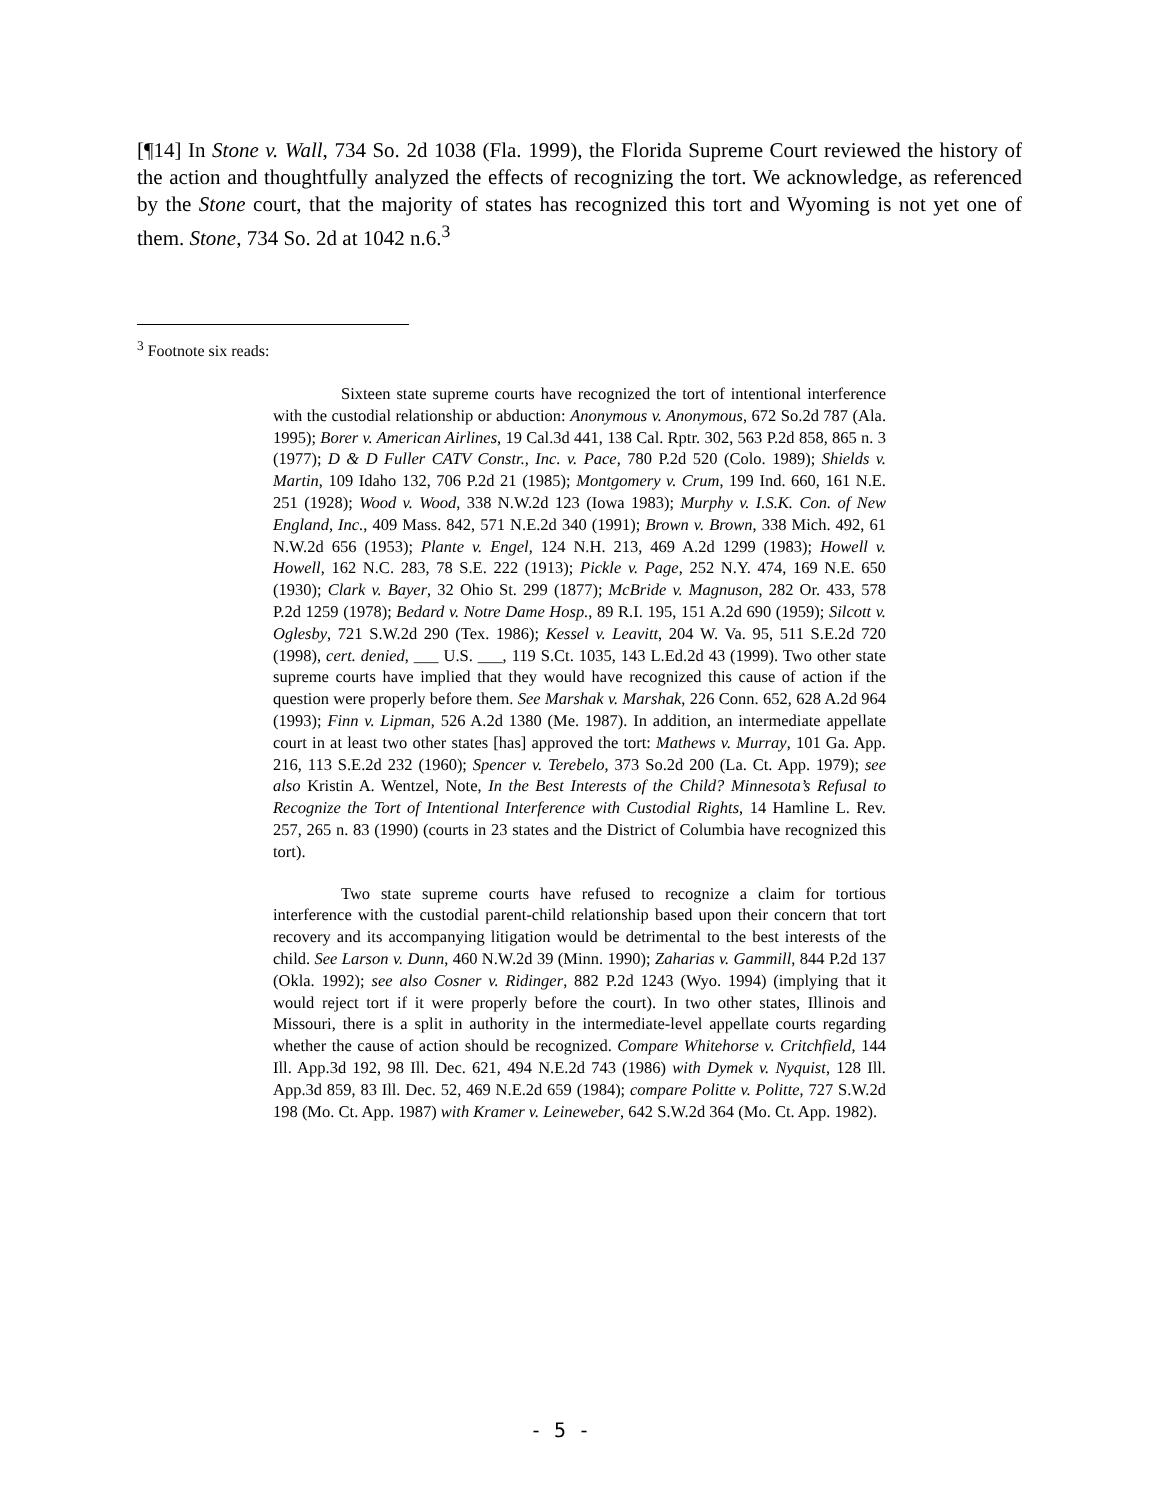[¶14] In Stone v. Wall, 734 So. 2d 1038 (Fla. 1999), the Florida Supreme Court reviewed the history of the action and thoughtfully analyzed the effects of recognizing the tort. We acknowledge, as referenced by the Stone court, that the majority of states has recognized this tort and Wyoming is not yet one of them. Stone, 734 So. 2d at 1042 n.6.<sup>3</sup>
<sup>3</sup> Footnote six reads:
Sixteen state supreme courts have recognized the tort of intentional interference with the custodial relationship or abduction: Anonymous v. Anonymous, 672 So.2d 787 (Ala. 1995); Borer v. American Airlines, 19 Cal.3d 441, 138 Cal. Rptr. 302, 563 P.2d 858, 865 n. 3 (1977); D & D Fuller CATV Constr., Inc. v. Pace, 780 P.2d 520 (Colo. 1989); Shields v. Martin, 109 Idaho 132, 706 P.2d 21 (1985); Montgomery v. Crum, 199 Ind. 660, 161 N.E. 251 (1928); Wood v. Wood, 338 N.W.2d 123 (Iowa 1983); Murphy v. I.S.K. Con. of New England, Inc., 409 Mass. 842, 571 N.E.2d 340 (1991); Brown v. Brown, 338 Mich. 492, 61 N.W.2d 656 (1953); Plante v. Engel, 124 N.H. 213, 469 A.2d 1299 (1983); Howell v. Howell, 162 N.C. 283, 78 S.E. 222 (1913); Pickle v. Page, 252 N.Y. 474, 169 N.E. 650 (1930); Clark v. Bayer, 32 Ohio St. 299 (1877); McBride v. Magnuson, 282 Or. 433, 578 P.2d 1259 (1978); Bedard v. Notre Dame Hosp., 89 R.I. 195, 151 A.2d 690 (1959); Silcott v. Oglesby, 721 S.W.2d 290 (Tex. 1986); Kessel v. Leavitt, 204 W. Va. 95, 511 S.E.2d 720 (1998), cert. denied, ___ U.S. ___, 119 S.Ct. 1035, 143 L.Ed.2d 43 (1999). Two other state supreme courts have implied that they would have recognized this cause of action if the question were properly before them. See Marshak v. Marshak, 226 Conn. 652, 628 A.2d 964 (1993); Finn v. Lipman, 526 A.2d 1380 (Me. 1987). In addition, an intermediate appellate court in at least two other states [has] approved the tort: Mathews v. Murray, 101 Ga. App. 216, 113 S.E.2d 232 (1960); Spencer v. Terebelo, 373 So.2d 200 (La. Ct. App. 1979); see also Kristin A. Wentzel, Note, In the Best Interests of the Child? Minnesota’s Refusal to Recognize the Tort of Intentional Interference with Custodial Rights, 14 Hamline L. Rev. 257, 265 n. 83 (1990) (courts in 23 states and the District of Columbia have recognized this tort).
Two state supreme courts have refused to recognize a claim for tortious interference with the custodial parent-child relationship based upon their concern that tort recovery and its accompanying litigation would be detrimental to the best interests of the child. See Larson v. Dunn, 460 N.W.2d 39 (Minn. 1990); Zaharias v. Gammill, 844 P.2d 137 (Okla. 1992); see also Cosner v. Ridinger, 882 P.2d 1243 (Wyo. 1994) (implying that it would reject tort if it were properly before the court). In two other states, Illinois and Missouri, there is a split in authority in the intermediate-level appellate courts regarding whether the cause of action should be recognized. Compare Whitehorse v. Critchfield, 144 Ill. App.3d 192, 98 Ill. Dec. 621, 494 N.E.2d 743 (1986) with Dymek v. Nyquist, 128 Ill. App.3d 859, 83 Ill. Dec. 52, 469 N.E.2d 659 (1984); compare Politte v. Politte, 727 S.W.2d 198 (Mo. Ct. App. 1987) with Kramer v. Leineweber, 642 S.W.2d 364 (Mo. Ct. App. 1982).
- 5 -